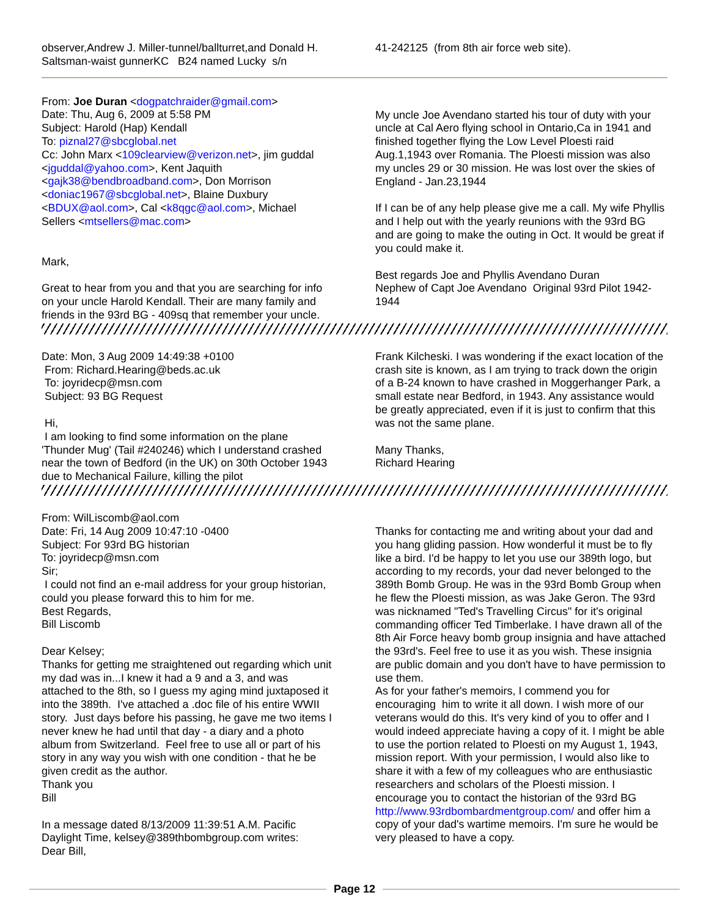observer,Andrew J. Miller-tunnel/ballturret,and Donald H. Saltsman-waist gunnerKC B24 named Lucky s/n
41-242125 (from 8th air force web site).
From: Joe Duran <dogpatchraider@gmail.com>
Date: Thu, Aug 6, 2009 at 5:58 PM
Subject: Harold (Hap) Kendall
To: piznal27@sbcglobal.net
Cc: John Marx <109clearview@verizon.net>, jim guddal <jguddal@yahoo.com>, Kent Jaquith <gajk38@bendbroadband.com>, Don Morrison <doniac1967@sbcglobal.net>, Blaine Duxbury <BDUX@aol.com>, Cal <k8qgc@aol.com>, Michael Sellers <mtsellers@mac.com>
Mark,
Great to hear from you and that you are searching for info on your uncle Harold Kendall. Their are many family and friends in the 93rd BG - 409sq that remember your uncle.
My uncle Joe Avendano started his tour of duty with your uncle at Cal Aero flying school in Ontario,Ca in 1941 and finished together flying the Low Level Ploesti raid Aug.1,1943 over Romania. The Ploesti mission was also my uncles 29 or 30 mission. He was lost over the skies of England - Jan.23,1944
If I can be of any help please give me a call. My wife Phyllis and I help out with the yearly reunions with the 93rd BG and are going to make the outing in Oct. It would be great if you could make it.
Best regards Joe and Phyllis Avendano Duran
Nephew of Capt Joe Avendano Original 93rd Pilot 1942-1944
Date: Mon, 3 Aug 2009 14:49:38 +0100
From: Richard.Hearing@beds.ac.uk
To: joyridecp@msn.com
Subject: 93 BG Request
Hi,
I am looking to find some information on the plane 'Thunder Mug' (Tail #240246) which I understand crashed near the town of Bedford (in the UK) on 30th October 1943 due to Mechanical Failure, killing the pilot
Frank Kilcheski. I was wondering if the exact location of the crash site is known, as I am trying to track down the origin of a B-24 known to have crashed in Moggerhanger Park, a small estate near Bedford, in 1943. Any assistance would be greatly appreciated, even if it is just to confirm that this was not the same plane.
Many Thanks,
Richard Hearing
From: WilLiscomb@aol.com
Date: Fri, 14 Aug 2009 10:47:10 -0400
Subject: For 93rd BG historian
To: joyridecp@msn.com
Sir;
I could not find an e-mail address for your group historian, could you please forward this to him for me.
Best Regards,
Bill Liscomb
Dear Kelsey;
Thanks for getting me straightened out regarding which unit my dad was in...I knew it had a 9 and a 3, and was attached to the 8th, so I guess my aging mind juxtaposed it into the 389th. I've attached a .doc file of his entire WWII story. Just days before his passing, he gave me two items I never knew he had until that day - a diary and a photo album from Switzerland. Feel free to use all or part of his story in any way you wish with one condition - that he be given credit as the author.
Thank you
Bill
In a message dated 8/13/2009 11:39:51 A.M. Pacific Daylight Time, kelsey@389thbombgroup.com writes:
Dear Bill,
Thanks for contacting me and writing about your dad and you hang gliding passion. How wonderful it must be to fly like a bird. I'd be happy to let you use our 389th logo, but according to my records, your dad never belonged to the 389th Bomb Group. He was in the 93rd Bomb Group when he flew the Ploesti mission, as was Jake Geron. The 93rd was nicknamed "Ted's Travelling Circus" for it's original commanding officer Ted Timberlake. I have drawn all of the 8th Air Force heavy bomb group insignia and have attached the 93rd's. Feel free to use it as you wish. These insignia are public domain and you don't have to have permission to use them.
As for your father's memoirs, I commend you for encouraging him to write it all down. I wish more of our veterans would do this. It's very kind of you to offer and I would indeed appreciate having a copy of it. I might be able to use the portion related to Ploesti on my August 1, 1943, mission report. With your permission, I would also like to share it with a few of my colleagues who are enthusiastic researchers and scholars of the Ploesti mission. I encourage you to contact the historian of the 93rd BG http://www.93rdbombardmentgroup.com/ and offer him a copy of your dad's wartime memoirs. I'm sure he would be very pleased to have a copy.
Page 12